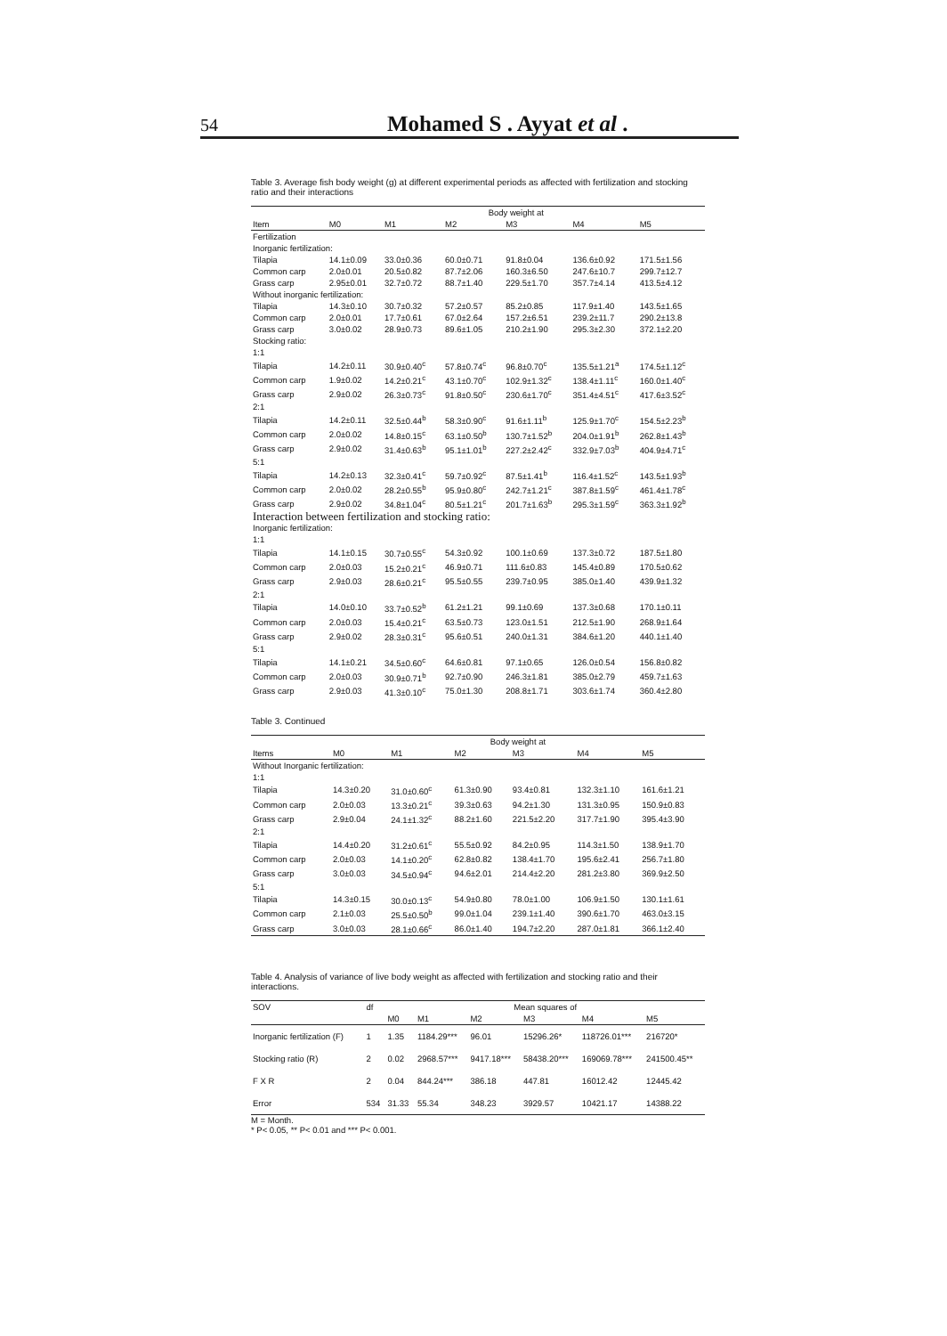54 Mohamed S . Ayyat et al .
Table 3. Average fish body weight (g) at different experimental periods as affected with fertilization and stocking ratio and their interactions
| | Body weight at | | | | | |
| --- | --- | --- | --- | --- | --- | --- |
| Item | M0 | M1 | M2 | M3 | M4 | M5 |
| Fertilization | | | | | | |
| Inorganic fertilization: | | | | | | |
| Tilapia | 14.1±0.09 | 33.0±0.36 | 60.0±0.71 | 91.8±0.04 | 136.6±0.92 | 171.5±1.56 |
| Common carp | 2.0±0.01 | 20.5±0.82 | 87.7±2.06 | 160.3±6.50 | 247.6±10.7 | 299.7±12.7 |
| Grass carp | 2.95±0.01 | 32.7±0.72 | 88.7±1.40 | 229.5±1.70 | 357.7±4.14 | 413.5±4.12 |
| Without inorganic fertilization: | | | | | | |
| Tilapia | 14.3±0.10 | 30.7±0.32 | 57.2±0.57 | 85.2±0.85 | 117.9±1.40 | 143.5±1.65 |
| Common carp | 2.0±0.01 | 17.7±0.61 | 67.0±2.64 | 157.2±6.51 | 239.2±11.7 | 290.2±13.8 |
| Grass carp | 3.0±0.02 | 28.9±0.73 | 89.6±1.05 | 210.2±1.90 | 295.3±2.30 | 372.1±2.20 |
| Stocking ratio: | | | | | | |
| 1:1 | | | | | | |
| Tilapia | 14.2±0.11 | 30.9±0.40<sup>c</sup> | 57.8±0.74<sup>c</sup> | 96.8±0.70<sup>c</sup> | 135.5±1.21<sup>a</sup> | 174.5±1.12<sup>c</sup> |
| Common carp | 1.9±0.02 | 14.2±0.21<sup>c</sup> | 43.1±0.70<sup>c</sup> | 102.9±1.32<sup>c</sup> | 138.4±1.11<sup>c</sup> | 160.0±1.40<sup>c</sup> |
| Grass carp | 2.9±0.02 | 26.3±0.73<sup>c</sup> | 91.8±0.50<sup>c</sup> | 230.6±1.70<sup>c</sup> | 351.4±4.51<sup>c</sup> | 417.6±3.52<sup>c</sup> |
| 2:1 | | | | | | |
| Tilapia | 14.2±0.11 | 32.5±0.44<sup>b</sup> | 58.3±0.90<sup>c</sup> | 91.6±1.11<sup>b</sup> | 125.9±1.70<sup>c</sup> | 154.5±2.23<sup>b</sup> |
| Common carp | 2.0±0.02 | 14.8±0.15<sup>c</sup> | 63.1±0.50<sup>b</sup> | 130.7±1.52<sup>b</sup> | 204.0±1.91<sup>b</sup> | 262.8±1.43<sup>b</sup> |
| Grass carp | 2.9±0.02 | 31.4±0.63<sup>b</sup> | 95.1±1.01<sup>b</sup> | 227.2±2.42<sup>c</sup> | 332.9±7.03<sup>b</sup> | 404.9±4.71<sup>c</sup> |
| 5:1 | | | | | | |
| Tilapia | 14.2±0.13 | 32.3±0.41<sup>c</sup> | 59.7±0.92<sup>c</sup> | 87.5±1.41<sup>b</sup> | 116.4±1.52<sup>c</sup> | 143.5±1.93<sup>b</sup> |
| Common carp | 2.0±0.02 | 28.2±0.55<sup>b</sup> | 95.9±0.80<sup>c</sup> | 242.7±1.21<sup>c</sup> | 387.8±1.59<sup>c</sup> | 461.4±1.78<sup>c</sup> |
| Grass carp | 2.9±0.02 | 34.8±1.04<sup>c</sup> | 80.5±1.21<sup>c</sup> | 201.7±1.63<sup>b</sup> | 295.3±1.59<sup>c</sup> | 363.3±1.92<sup>b</sup> |
| Interaction between fertilization and stocking ratio: | | | | | | |
| Inorganic fertilization: | | | | | | |
| 1:1 | | | | | | |
| Tilapia | 14.1±0.15 | 30.7±0.55<sup>c</sup> | 54.3±0.92 | 100.1±0.69 | 137.3±0.72 | 187.5±1.80 |
| Common carp | 2.0±0.03 | 15.2±0.21<sup>c</sup> | 46.9±0.71 | 111.6±0.83 | 145.4±0.89 | 170.5±0.62 |
| Grass carp | 2.9±0.03 | 28.6±0.21<sup>c</sup> | 95.5±0.55 | 239.7±0.95 | 385.0±1.40 | 439.9±1.32 |
| 2:1 | | | | | | |
| Tilapia | 14.0±0.10 | 33.7±0.52<sup>b</sup> | 61.2±1.21 | 99.1±0.69 | 137.3±0.68 | 170.1±0.11 |
| Common carp | 2.0±0.03 | 15.4±0.21<sup>c</sup> | 63.5±0.73 | 123.0±1.51 | 212.5±1.90 | 268.9±1.64 |
| Grass carp | 2.9±0.02 | 28.3±0.31<sup>c</sup> | 95.6±0.51 | 240.0±1.31 | 384.6±1.20 | 440.1±1.40 |
| 5:1 | | | | | | |
| Tilapia | 14.1±0.21 | 34.5±0.60<sup>c</sup> | 64.6±0.81 | 97.1±0.65 | 126.0±0.54 | 156.8±0.82 |
| Common carp | 2.0±0.03 | 30.9±0.71<sup>b</sup> | 92.7±0.90 | 246.3±1.81 | 385.0±2.79 | 459.7±1.63 |
| Grass carp | 2.9±0.03 | 41.3±0.10<sup>c</sup> | 75.0±1.30 | 208.8±1.71 | 303.6±1.74 | 360.4±2.80 |
Table 3. Continued
| | Body weight at | | | | | |
| --- | --- | --- | --- | --- | --- | --- |
| Items | M0 | M1 | M2 | M3 | M4 | M5 |
| Without Inorganic fertilization: | | | | | | |
| 1:1 | | | | | | |
| Tilapia | 14.3±0.20 | 31.0±0.60<sup>c</sup> | 61.3±0.90 | 93.4±0.81 | 132.3±1.10 | 161.6±1.21 |
| Common carp | 2.0±0.03 | 13.3±0.21<sup>c</sup> | 39.3±0.63 | 94.2±1.30 | 131.3±0.95 | 150.9±0.83 |
| Grass carp | 2.9±0.04 | 24.1±1.32<sup>c</sup> | 88.2±1.60 | 221.5±2.20 | 317.7±1.90 | 395.4±3.90 |
| 2:1 | | | | | | |
| Tilapia | 14.4±0.20 | 31.2±0.61<sup>c</sup> | 55.5±0.92 | 84.2±0.95 | 114.3±1.50 | 138.9±1.70 |
| Common carp | 2.0±0.03 | 14.1±0.20<sup>c</sup> | 62.8±0.82 | 138.4±1.70 | 195.6±2.41 | 256.7±1.80 |
| Grass carp | 3.0±0.03 | 34.5±0.94<sup>c</sup> | 94.6±2.01 | 214.4±2.20 | 281.2±3.80 | 369.9±2.50 |
| 5:1 | | | | | | |
| Tilapia | 14.3±0.15 | 30.0±0.13<sup>c</sup> | 54.9±0.80 | 78.0±1.00 | 106.9±1.50 | 130.1±1.61 |
| Common carp | 2.1±0.03 | 25.5±0.50<sup>b</sup> | 99.0±1.04 | 239.1±1.40 | 390.6±1.70 | 463.0±3.15 |
| Grass carp | 3.0±0.03 | 28.1±0.66<sup>c</sup> | 86.0±1.40 | 194.7±2.20 | 287.0±1.81 | 366.1±2.40 |
Table 4. Analysis of variance of live body weight as affected with fertilization and stocking ratio and their interactions.
| SOV | df | Mean squares of | | | | | |
| --- | --- | --- | --- | --- | --- | --- | --- |
| | | M0 | M1 | M2 | M3 | M4 | M5 |
| Inorganic fertilization (F) | 1 | 1.35 | 1184.29*** | 96.01 | 15296.26* | 118726.01*** | 216720* |
| Stocking ratio (R) | 2 | 0.02 | 2968.57*** | 9417.18*** | 58438.20*** | 169069.78*** | 241500.45** |
| F X R | 2 | 0.04 | 844.24*** | 386.18 | 447.81 | 16012.42 | 12445.42 |
| Error | 534 | 31.33 | 55.34 | 348.23 | 3929.57 | 10421.17 | 14388.22 |
M = Month.
* P< 0.05, ** P< 0.01 and *** P< 0.001.